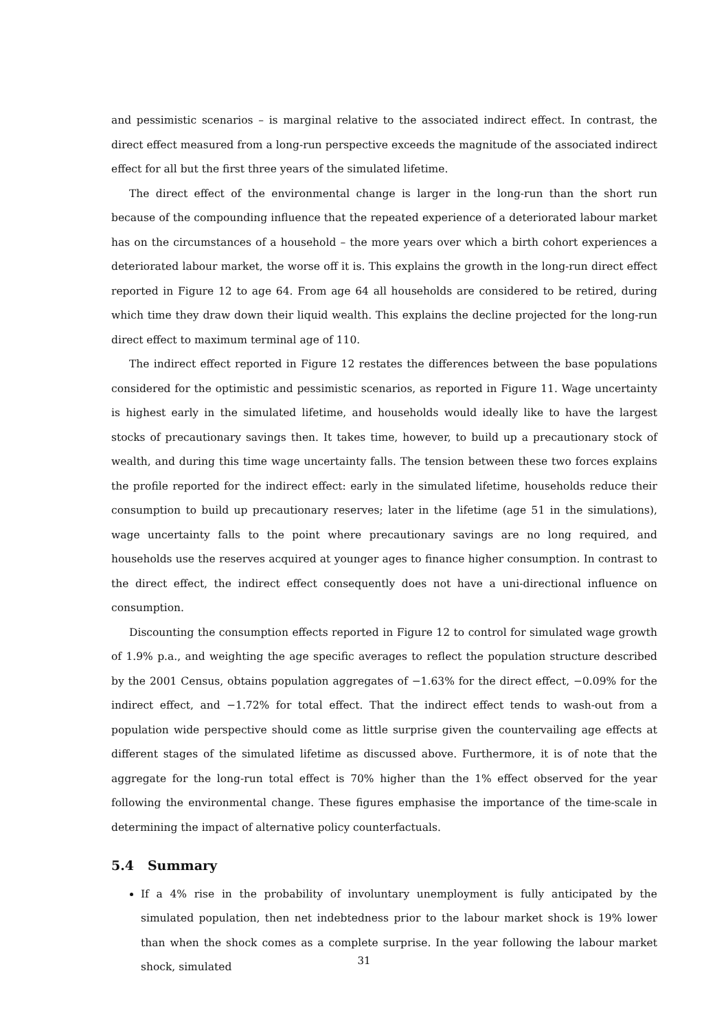and pessimistic scenarios – is marginal relative to the associated indirect effect. In contrast, the direct effect measured from a long-run perspective exceeds the magnitude of the associated indirect effect for all but the first three years of the simulated lifetime.
The direct effect of the environmental change is larger in the long-run than the short run because of the compounding influence that the repeated experience of a deteriorated labour market has on the circumstances of a household – the more years over which a birth cohort experiences a deteriorated labour market, the worse off it is. This explains the growth in the long-run direct effect reported in Figure 12 to age 64. From age 64 all households are considered to be retired, during which time they draw down their liquid wealth. This explains the decline projected for the long-run direct effect to maximum terminal age of 110.
The indirect effect reported in Figure 12 restates the differences between the base populations considered for the optimistic and pessimistic scenarios, as reported in Figure 11. Wage uncertainty is highest early in the simulated lifetime, and households would ideally like to have the largest stocks of precautionary savings then. It takes time, however, to build up a precautionary stock of wealth, and during this time wage uncertainty falls. The tension between these two forces explains the profile reported for the indirect effect: early in the simulated lifetime, households reduce their consumption to build up precautionary reserves; later in the lifetime (age 51 in the simulations), wage uncertainty falls to the point where precautionary savings are no long required, and households use the reserves acquired at younger ages to finance higher consumption. In contrast to the direct effect, the indirect effect consequently does not have a uni-directional influence on consumption.
Discounting the consumption effects reported in Figure 12 to control for simulated wage growth of 1.9% p.a., and weighting the age specific averages to reflect the population structure described by the 2001 Census, obtains population aggregates of −1.63% for the direct effect, −0.09% for the indirect effect, and −1.72% for total effect. That the indirect effect tends to wash-out from a population wide perspective should come as little surprise given the countervailing age effects at different stages of the simulated lifetime as discussed above. Furthermore, it is of note that the aggregate for the long-run total effect is 70% higher than the 1% effect observed for the year following the environmental change. These figures emphasise the importance of the time-scale in determining the impact of alternative policy counterfactuals.
5.4 Summary
If a 4% rise in the probability of involuntary unemployment is fully anticipated by the simulated population, then net indebtedness prior to the labour market shock is 19% lower than when the shock comes as a complete surprise. In the year following the labour market shock, simulated
31